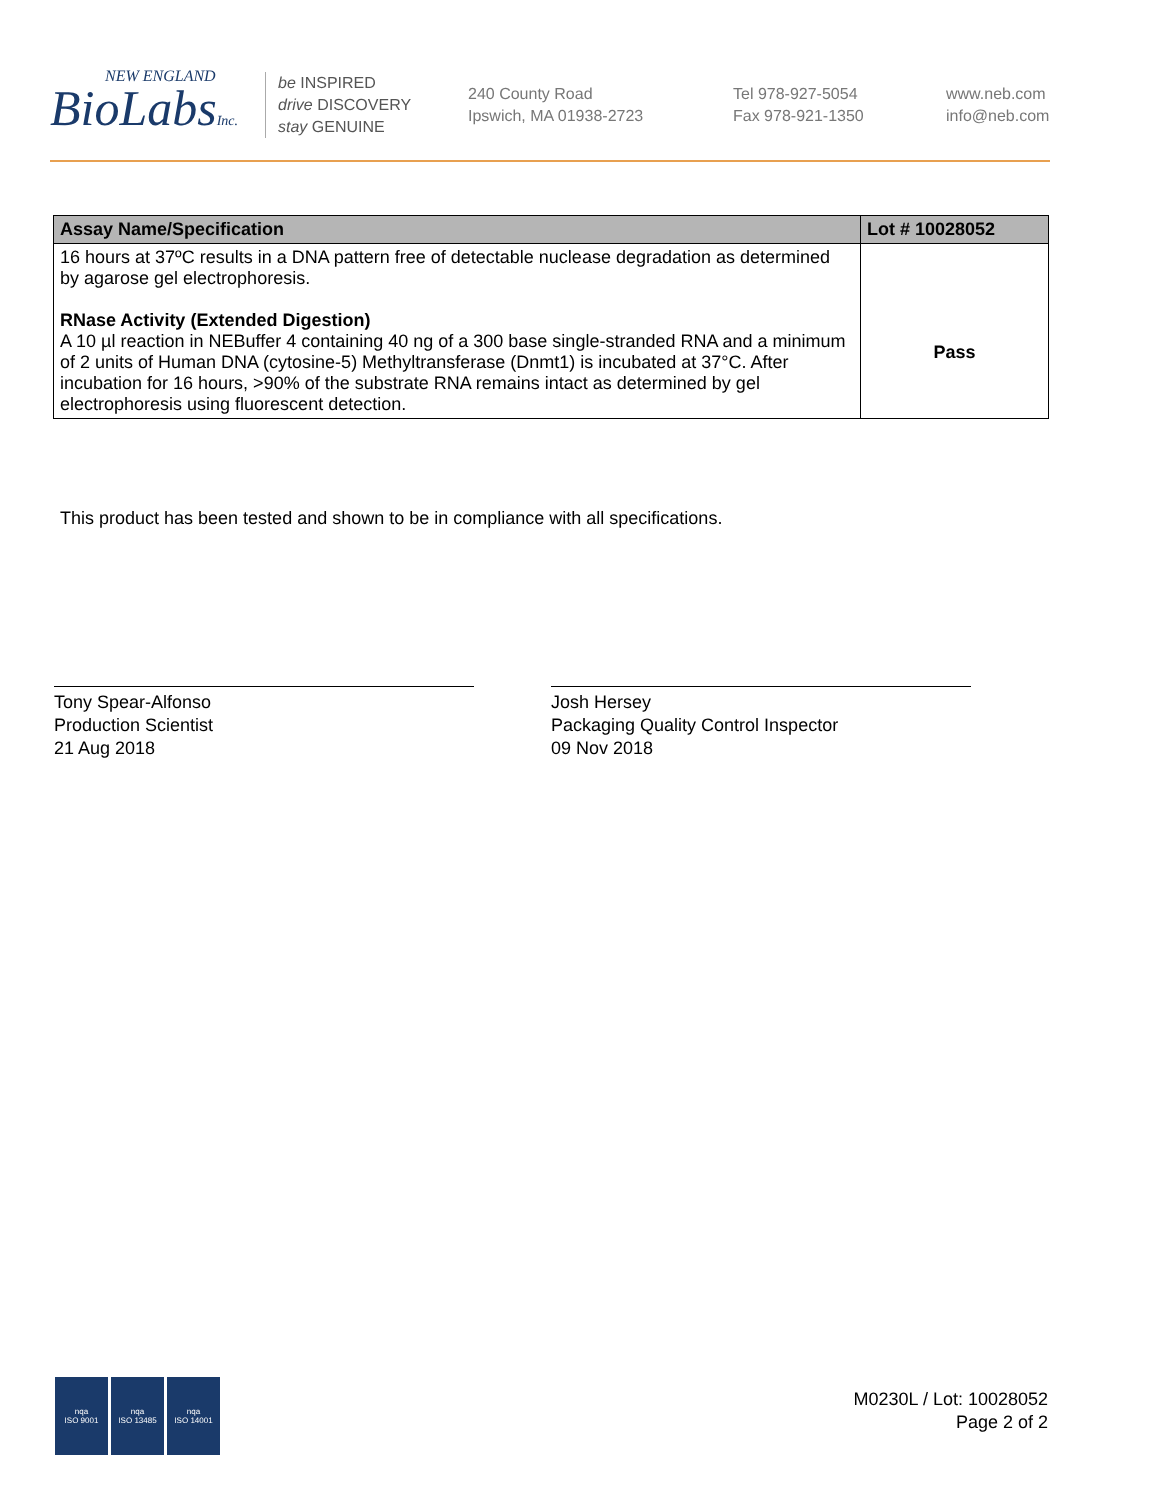NEW ENGLAND
BioLabsInc.
be INSPIRED
drive DISCOVERY
stay GENUINE
240 County Road
Ipswich, MA 01938-2723
Tel 978-927-5054
Fax 978-921-1350
www.neb.com
info@neb.com
| Assay Name/Specification | Lot # 10028052 |
| --- | --- |
| 16 hours at 37ºC results in a DNA pattern free of detectable nuclease degradation as determined by agarose gel electrophoresis. RNase Activity (Extended Digestion) A 10 µl reaction in NEBuffer 4 containing 40 ng of a 300 base single-stranded RNA and a minimum of 2 units of Human DNA (cytosine-5) Methyltransferase (Dnmt1) is incubated at 37°C. After incubation for 16 hours, >90% of the substrate RNA remains intact as determined by gel electrophoresis using fluorescent detection. | Pass |
This product has been tested and shown to be in compliance with all specifications.
Tony Spear-Alfonso
Production Scientist
21 Aug 2018
Josh Hersey
Packaging Quality Control Inspector
09 Nov 2018
nqa
ISO 9001
nqa
ISO 13485
nqa
ISO 14001
M0230L / Lot: 10028052
Page 2 of 2